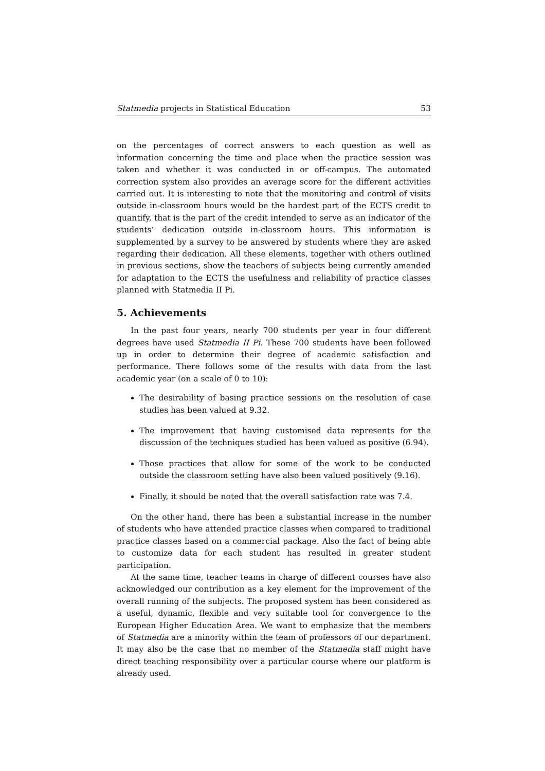Statmedia projects in Statistical Education 53
on the percentages of correct answers to each question as well as information concerning the time and place when the practice session was taken and whether it was conducted in or off-campus. The automated correction system also provides an average score for the different activities carried out. It is interesting to note that the monitoring and control of visits outside in-classroom hours would be the hardest part of the ECTS credit to quantify, that is the part of the credit intended to serve as an indicator of the students’ dedication outside in-classroom hours. This information is supplemented by a survey to be answered by students where they are asked regarding their dedication. All these elements, together with others outlined in previous sections, show the teachers of subjects being currently amended for adaptation to the ECTS the usefulness and reliability of practice classes planned with Statmedia II Pi.
5. Achievements
In the past four years, nearly 700 students per year in four different degrees have used Statmedia II Pi. These 700 students have been followed up in order to determine their degree of academic satisfaction and performance. There follows some of the results with data from the last academic year (on a scale of 0 to 10):
The desirability of basing practice sessions on the resolution of case studies has been valued at 9.32.
The improvement that having customised data represents for the discussion of the techniques studied has been valued as positive (6.94).
Those practices that allow for some of the work to be conducted outside the classroom setting have also been valued positively (9.16).
Finally, it should be noted that the overall satisfaction rate was 7.4.
On the other hand, there has been a substantial increase in the number of students who have attended practice classes when compared to traditional practice classes based on a commercial package. Also the fact of being able to customize data for each student has resulted in greater student participation.
At the same time, teacher teams in charge of different courses have also acknowledged our contribution as a key element for the improvement of the overall running of the subjects. The proposed system has been considered as a useful, dynamic, flexible and very suitable tool for convergence to the European Higher Education Area. We want to emphasize that the members of Statmedia are a minority within the team of professors of our department. It may also be the case that no member of the Statmedia staff might have direct teaching responsibility over a particular course where our platform is already used.